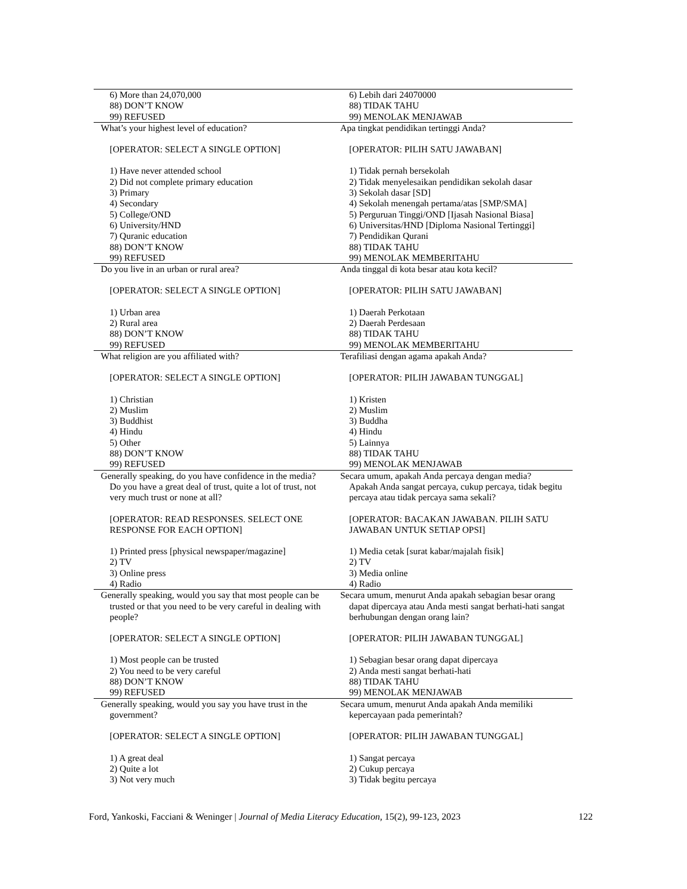| 6) More than 24,070,000 88) DON’T KNOW 99) REFUSED | 6) Lebih dari 24070000 88) TIDAK TAHU 99) MENOLAK MENJAWAB |
| What’s your highest level of education? [OPERATOR: SELECT A SINGLE OPTION] 1) Have never attended school 2) Did not complete primary education 3) Primary 4) Secondary 5) College/OND 6) University/HND 7) Quranic education 88) DON’T KNOW 99) REFUSED | Apa tingkat pendidikan tertinggi Anda? [OPERATOR: PILIH SATU JAWABAN] 1) Tidak pernah bersekolah 2) Tidak menyelesaikan pendidikan sekolah dasar 3) Sekolah dasar [SD] 4) Sekolah menengah pertama/atas [SMP/SMA] 5) Perguruan Tinggi/OND [Ijasah Nasional Biasa] 6) Universitas/HND [Diploma Nasional Tertinggi] 7) Pendidikan Qurani 88) TIDAK TAHU 99) MENOLAK MEMBERITAHU |
| Do you live in an urban or rural area? [OPERATOR: SELECT A SINGLE OPTION] 1) Urban area 2) Rural area 88) DON’T KNOW 99) REFUSED | Anda tinggal di kota besar atau kota kecil? [OPERATOR: PILIH SATU JAWABAN] 1) Daerah Perkotaan 2) Daerah Perdesaan 88) TIDAK TAHU 99) MENOLAK MEMBERITAHU |
| What religion are you affiliated with? [OPERATOR: SELECT A SINGLE OPTION] 1) Christian 2) Muslim 3) Buddhist 4) Hindu 5) Other 88) DON’T KNOW 99) REFUSED | Terafiliasi dengan agama apakah Anda? [OPERATOR: PILIH JAWABAN TUNGGAL] 1) Kristen 2) Muslim 3) Buddha 4) Hindu 5) Lainnya 88) TIDAK TAHU 99) MENOLAK MENJAWAB |
| Generally speaking, do you have confidence in the media? Do you have a great deal of trust, quite a lot of trust, not very much trust or none at all? [OPERATOR: READ RESPONSES. SELECT ONE RESPONSE FOR EACH OPTION] 1) Printed press [physical newspaper/magazine] 2) TV 3) Online press 4) Radio | Secara umum, apakah Anda percaya dengan media? Apakah Anda sangat percaya, cukup percaya, tidak begitu percaya atau tidak percaya sama sekali? [OPERATOR: BACAKAN JAWABAN. PILIH SATU JAWABAN UNTUK SETIAP OPSI] 1) Media cetak [surat kabar/majalah fisik] 2) TV 3) Media online 4) Radio |
| Generally speaking, would you say that most people can be trusted or that you need to be very careful in dealing with people? [OPERATOR: SELECT A SINGLE OPTION] 1) Most people can be trusted 2) You need to be very careful 88) DON’T KNOW 99) REFUSED | Secara umum, menurut Anda apakah sebagian besar orang dapat dipercaya atau Anda mesti sangat berhati-hati sangat berhubungan dengan orang lain? [OPERATOR: PILIH JAWABAN TUNGGAL] 1) Sebagian besar orang dapat dipercaya 2) Anda mesti sangat berhati-hati 88) TIDAK TAHU 99) MENOLAK MENJAWAB |
| Generally speaking, would you say you have trust in the government? [OPERATOR: SELECT A SINGLE OPTION] 1) A great deal 2) Quite a lot 3) Not very much | Secara umum, menurut Anda apakah Anda memiliki kepercayaan pada pemerintah? [OPERATOR: PILIH JAWABAN TUNGGAL] 1) Sangat percaya 2) Cukup percaya 3) Tidak begitu percaya |
Ford, Yankoski, Facciani & Weninger | Journal of Media Literacy Education, 15(2), 99-123, 2023 122